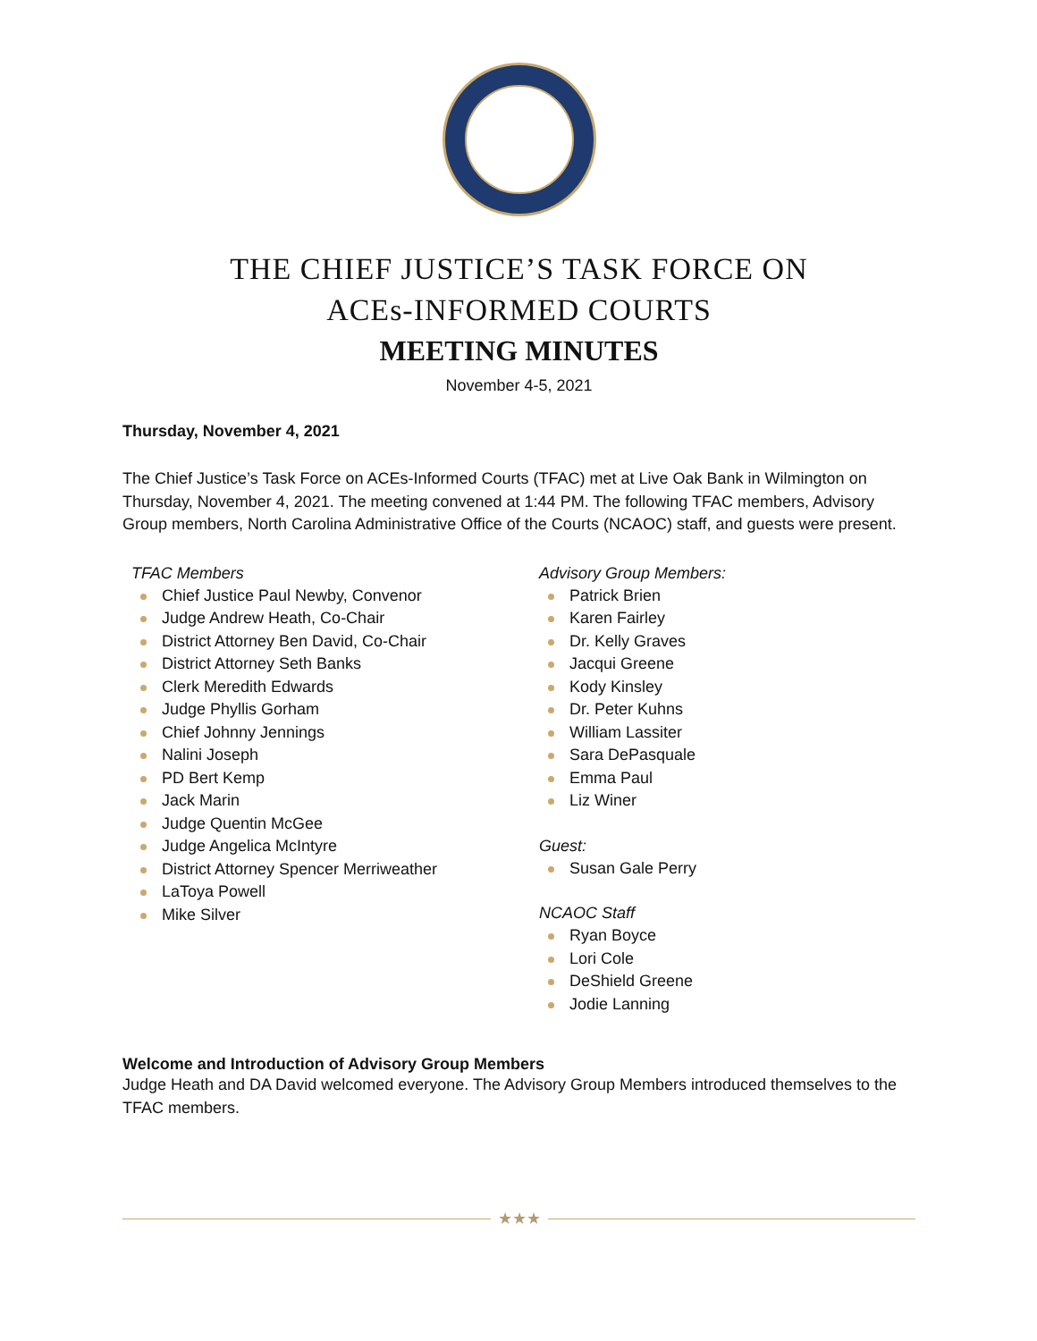THE CHIEF JUSTICE’S TASK FORCE ON
ACEs-INFORMED COURTS
MEETING MINUTES
November 4-5, 2021
Thursday, November 4, 2021
The Chief Justice’s Task Force on ACEs-Informed Courts (TFAC) met at Live Oak Bank in Wilmington on Thursday, November 4, 2021. The meeting convened at 1:44 PM. The following TFAC members, Advisory Group members, North Carolina Administrative Office of the Courts (NCAOC) staff, and guests were present.
TFAC Members
Chief Justice Paul Newby, Convenor
Judge Andrew Heath, Co-Chair
District Attorney Ben David, Co-Chair
District Attorney Seth Banks
Clerk Meredith Edwards
Judge Phyllis Gorham
Chief Johnny Jennings
Nalini Joseph
PD Bert Kemp
Jack Marin
Judge Quentin McGee
Judge Angelica McIntyre
District Attorney Spencer Merriweather
LaToya Powell
Mike Silver
Advisory Group Members:
Patrick Brien
Karen Fairley
Dr. Kelly Graves
Jacqui Greene
Kody Kinsley
Dr. Peter Kuhns
William Lassiter
Sara DePasquale
Emma Paul
Liz Winer
Guest:
Susan Gale Perry
NCAOC Staff
Ryan Boyce
Lori Cole
DeShield Greene
Jodie Lanning
Welcome and Introduction of Advisory Group Members
Judge Heath and DA David welcomed everyone. The Advisory Group Members introduced themselves to the TFAC members.
★★★